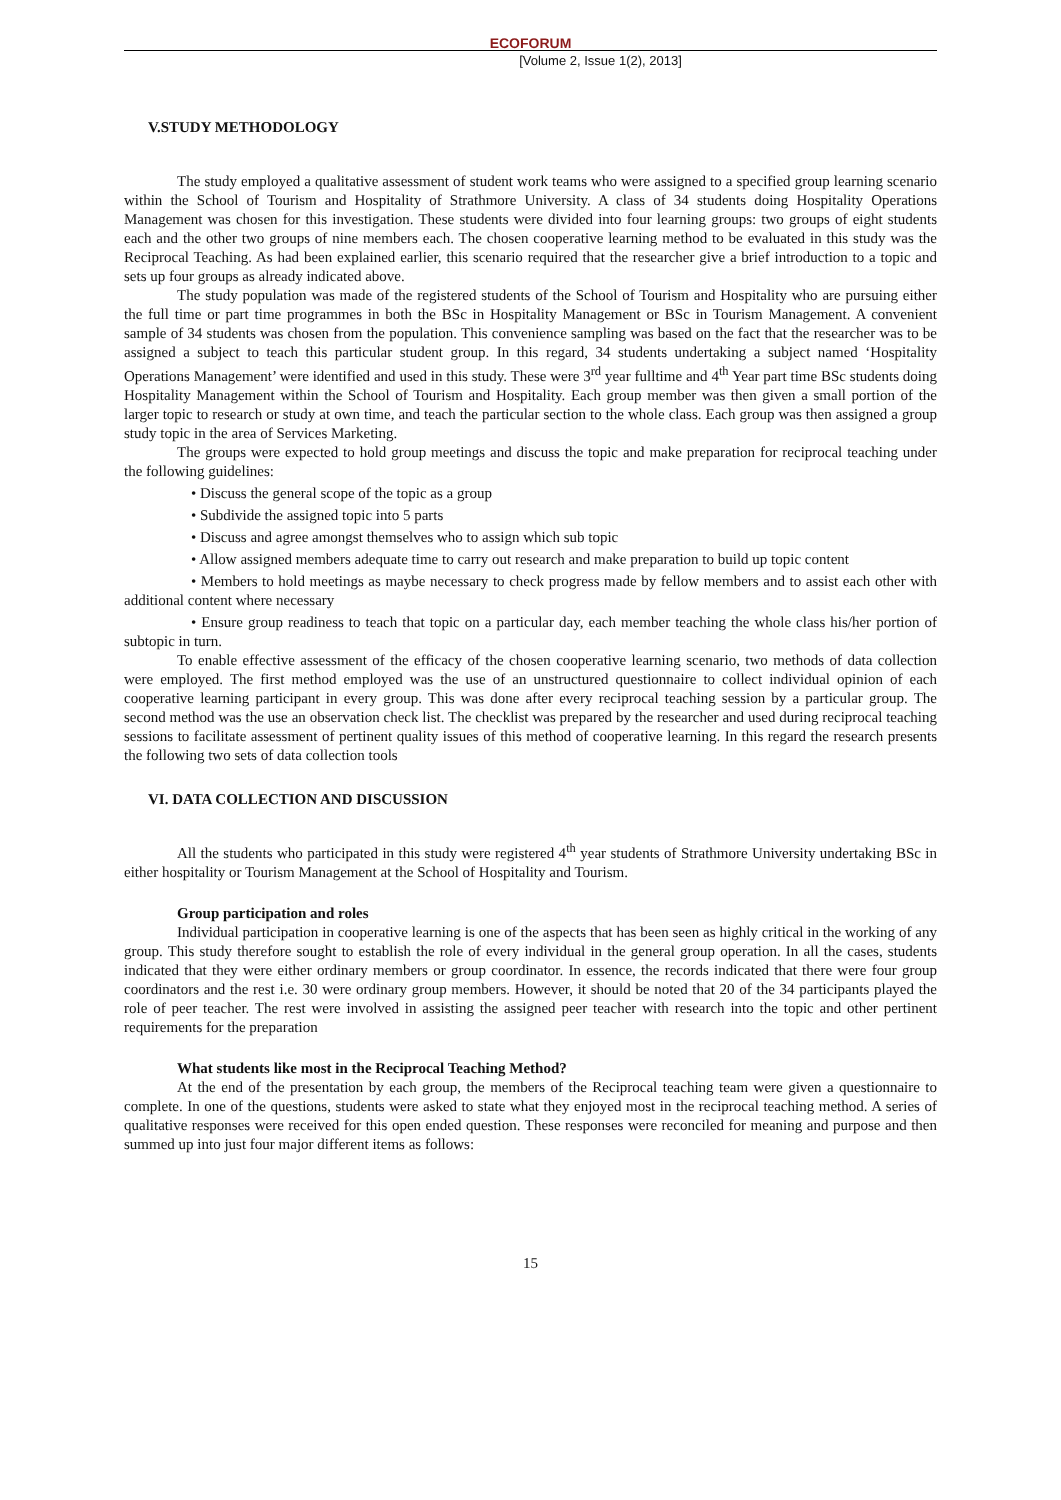ECOFORUM
[Volume 2, Issue 1(2), 2013]
V.STUDY METHODOLOGY
The study employed a qualitative assessment of student work teams who were assigned to a specified group learning scenario within the School of Tourism and Hospitality of Strathmore University. A class of 34 students doing Hospitality Operations Management was chosen for this investigation. These students were divided into four learning groups: two groups of eight students each and the other two groups of nine members each. The chosen cooperative learning method to be evaluated in this study was the Reciprocal Teaching. As had been explained earlier, this scenario required that the researcher give a brief introduction to a topic and sets up four groups as already indicated above.
The study population was made of the registered students of the School of Tourism and Hospitality who are pursuing either the full time or part time programmes in both the BSc in Hospitality Management or BSc in Tourism Management. A convenient sample of 34 students was chosen from the population. This convenience sampling was based on the fact that the researcher was to be assigned a subject to teach this particular student group. In this regard, 34 students undertaking a subject named ‘Hospitality Operations Management’ were identified and used in this study. These were 3<sup>rd</sup> year fulltime and 4<sup>th</sup> Year part time BSc students doing Hospitality Management within the School of Tourism and Hospitality. Each group member was then given a small portion of the larger topic to research or study at own time, and teach the particular section to the whole class. Each group was then assigned a group study topic in the area of Services Marketing.
The groups were expected to hold group meetings and discuss the topic and make preparation for reciprocal teaching under the following guidelines:
• Discuss the general scope of the topic as a group
• Subdivide the assigned topic into 5 parts
• Discuss and agree amongst themselves who to assign which sub topic
• Allow assigned members adequate time to carry out research and make preparation to build up topic content
• Members to hold meetings as maybe necessary to check progress made by fellow members and to assist each other with additional content where necessary
• Ensure group readiness to teach that topic on a particular day, each member teaching the whole class his/her portion of subtopic in turn.
To enable effective assessment of the efficacy of the chosen cooperative learning scenario, two methods of data collection were employed. The first method employed was the use of an unstructured questionnaire to collect individual opinion of each cooperative learning participant in every group. This was done after every reciprocal teaching session by a particular group. The second method was the use an observation check list. The checklist was prepared by the researcher and used during reciprocal teaching sessions to facilitate assessment of pertinent quality issues of this method of cooperative learning. In this regard the research presents the following two sets of data collection tools
VI. DATA COLLECTION AND DISCUSSION
All the students who participated in this study were registered 4<sup>th</sup> year students of Strathmore University undertaking BSc in either hospitality or Tourism Management at the School of Hospitality and Tourism.
Group participation and roles
Individual participation in cooperative learning is one of the aspects that has been seen as highly critical in the working of any group. This study therefore sought to establish the role of every individual in the general group operation. In all the cases, students indicated that they were either ordinary members or group coordinator. In essence, the records indicated that there were four group coordinators and the rest i.e. 30 were ordinary group members. However, it should be noted that 20 of the 34 participants played the role of peer teacher. The rest were involved in assisting the assigned peer teacher with research into the topic and other pertinent requirements for the preparation
What students like most in the Reciprocal Teaching Method?
At the end of the presentation by each group, the members of the Reciprocal teaching team were given a questionnaire to complete. In one of the questions, students were asked to state what they enjoyed most in the reciprocal teaching method. A series of qualitative responses were received for this open ended question. These responses were reconciled for meaning and purpose and then summed up into just four major different items as follows:
15